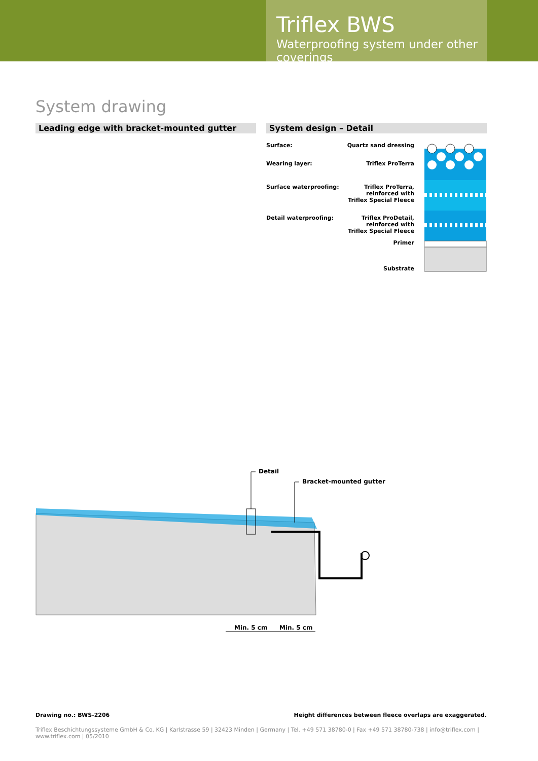Triflex BWS
Waterproofing system under other coverings
System drawing
Leading edge with bracket-mounted gutter System design – Detail
Surface: Quartz sand dressing
Wearing layer: Triflex ProTerra
Surface waterproofing: Triflex ProTerra,
reinforced with
Triflex Special Fleece
Detail waterproofing: Triflex ProDetail,
reinforced with
Triflex Special Fleece
Primer
Substrate
Detail
Bracket-mounted gutter
Min. 5 cm Min. 5 cm
Drawing no.: BWS-2206 Height differences between fleece overlaps are exaggerated.
Triflex Beschichtungssysteme GmbH & Co. KG | Karlstrasse 59 | 32423 Minden | Germany | Tel. +49 571 38780-0 | Fax +49 571 38780-738 | info@triflex.com | www.triflex.com | 05/2010